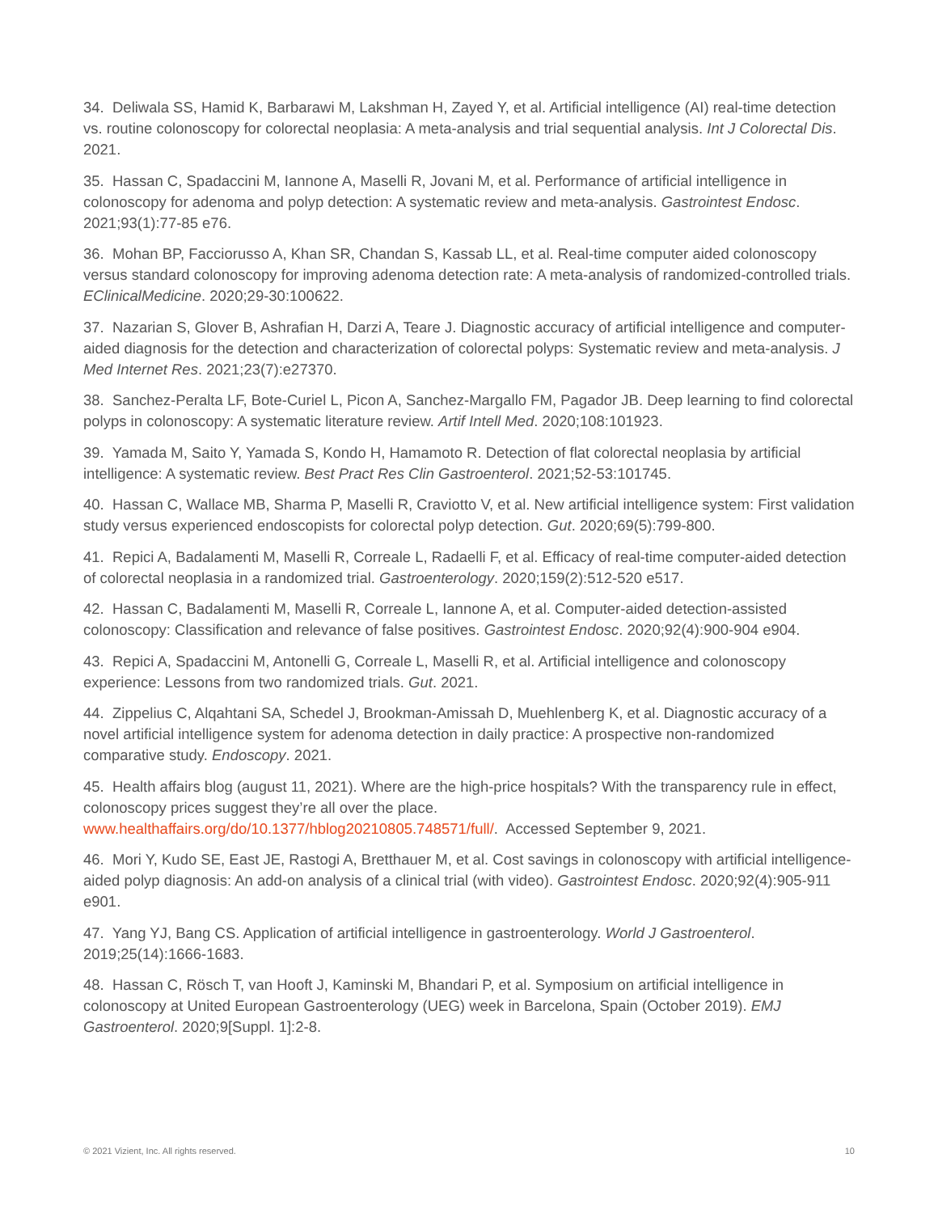34. Deliwala SS, Hamid K, Barbarawi M, Lakshman H, Zayed Y, et al. Artificial intelligence (AI) real-time detection vs. routine colonoscopy for colorectal neoplasia: A meta-analysis and trial sequential analysis. Int J Colorectal Dis. 2021.
35. Hassan C, Spadaccini M, Iannone A, Maselli R, Jovani M, et al. Performance of artificial intelligence in colonoscopy for adenoma and polyp detection: A systematic review and meta-analysis. Gastrointest Endosc. 2021;93(1):77-85 e76.
36. Mohan BP, Facciorusso A, Khan SR, Chandan S, Kassab LL, et al. Real-time computer aided colonoscopy versus standard colonoscopy for improving adenoma detection rate: A meta-analysis of randomized-controlled trials. EClinicalMedicine. 2020;29-30:100622.
37. Nazarian S, Glover B, Ashrafian H, Darzi A, Teare J. Diagnostic accuracy of artificial intelligence and computer-aided diagnosis for the detection and characterization of colorectal polyps: Systematic review and meta-analysis. J Med Internet Res. 2021;23(7):e27370.
38. Sanchez-Peralta LF, Bote-Curiel L, Picon A, Sanchez-Margallo FM, Pagador JB. Deep learning to find colorectal polyps in colonoscopy: A systematic literature review. Artif Intell Med. 2020;108:101923.
39. Yamada M, Saito Y, Yamada S, Kondo H, Hamamoto R. Detection of flat colorectal neoplasia by artificial intelligence: A systematic review. Best Pract Res Clin Gastroenterol. 2021;52-53:101745.
40. Hassan C, Wallace MB, Sharma P, Maselli R, Craviotto V, et al. New artificial intelligence system: First validation study versus experienced endoscopists for colorectal polyp detection. Gut. 2020;69(5):799-800.
41. Repici A, Badalamenti M, Maselli R, Correale L, Radaelli F, et al. Efficacy of real-time computer-aided detection of colorectal neoplasia in a randomized trial. Gastroenterology. 2020;159(2):512-520 e517.
42. Hassan C, Badalamenti M, Maselli R, Correale L, Iannone A, et al. Computer-aided detection-assisted colonoscopy: Classification and relevance of false positives. Gastrointest Endosc. 2020;92(4):900-904 e904.
43. Repici A, Spadaccini M, Antonelli G, Correale L, Maselli R, et al. Artificial intelligence and colonoscopy experience: Lessons from two randomized trials. Gut. 2021.
44. Zippelius C, Alqahtani SA, Schedel J, Brookman-Amissah D, Muehlenberg K, et al. Diagnostic accuracy of a novel artificial intelligence system for adenoma detection in daily practice: A prospective non-randomized comparative study. Endoscopy. 2021.
45. Health affairs blog (august 11, 2021). Where are the high-price hospitals? With the transparency rule in effect, colonoscopy prices suggest they’re all over the place. www.healthaffairs.org/do/10.1377/hblog20210805.748571/full/. Accessed September 9, 2021.
46. Mori Y, Kudo SE, East JE, Rastogi A, Bretthauer M, et al. Cost savings in colonoscopy with artificial intelligence-aided polyp diagnosis: An add-on analysis of a clinical trial (with video). Gastrointest Endosc. 2020;92(4):905-911 e901.
47. Yang YJ, Bang CS. Application of artificial intelligence in gastroenterology. World J Gastroenterol. 2019;25(14):1666-1683.
48. Hassan C, Rösch T, van Hooft J, Kaminski M, Bhandari P, et al. Symposium on artificial intelligence in colonoscopy at United European Gastroenterology (UEG) week in Barcelona, Spain (October 2019). EMJ Gastroenterol. 2020;9[Suppl. 1]:2-8.
© 2021 Vizient, Inc. All rights reserved. 10